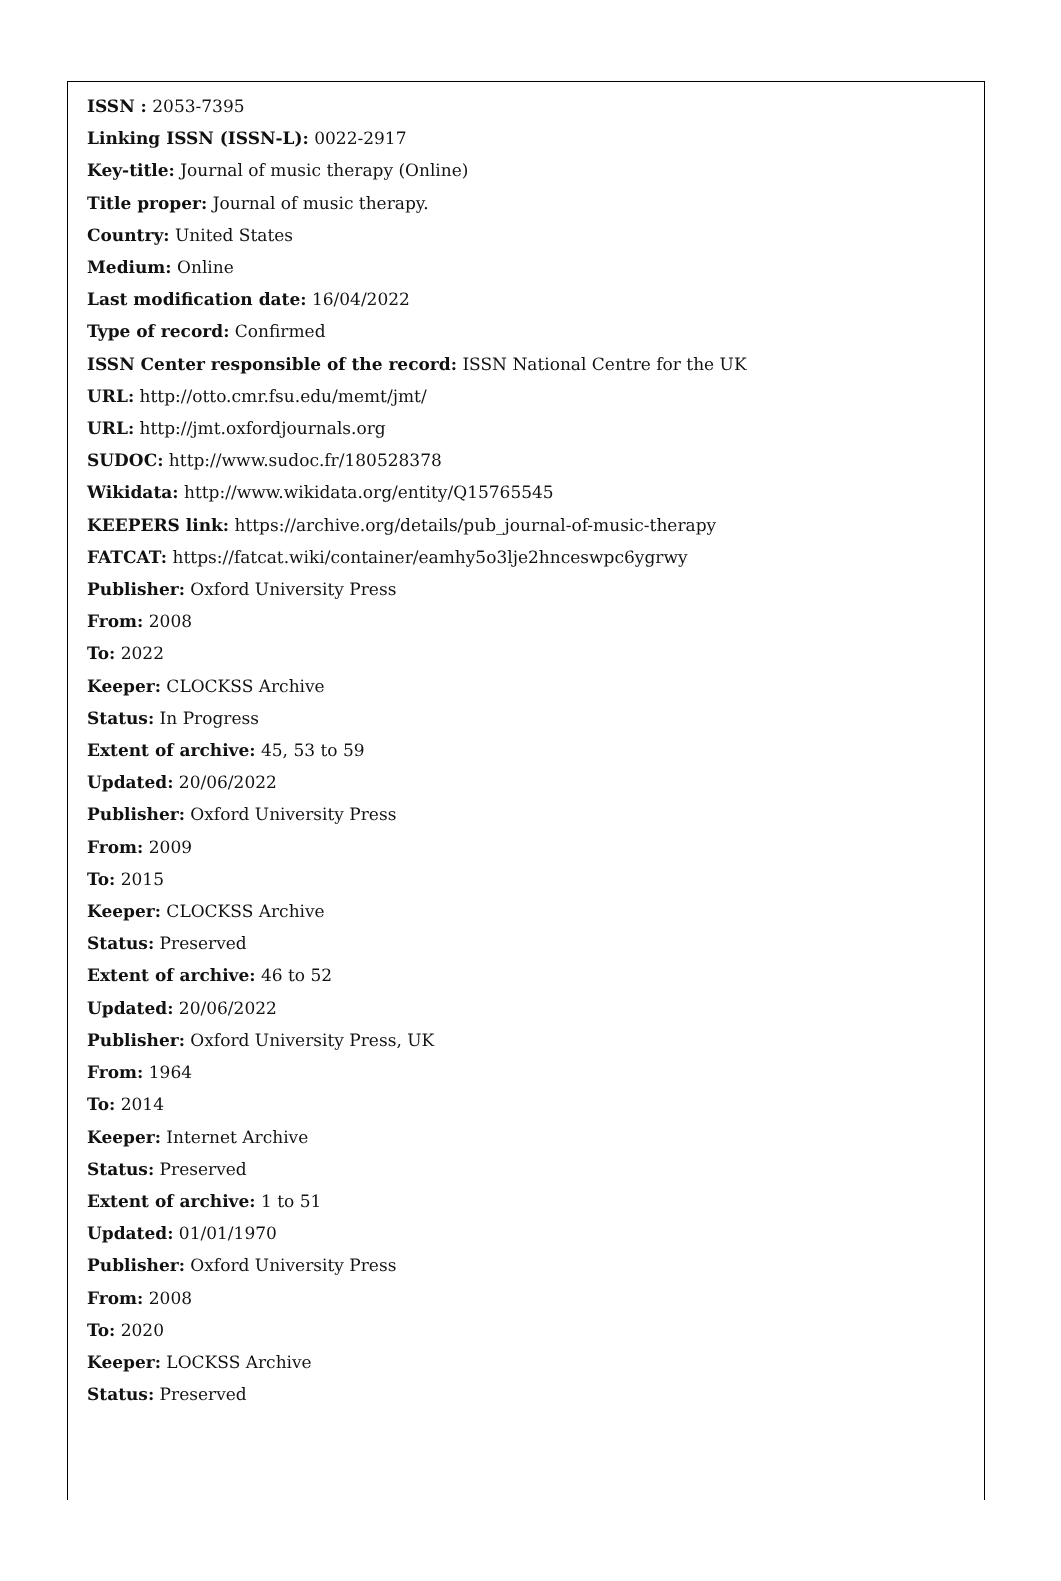ISSN : 2053-7395
Linking ISSN (ISSN-L): 0022-2917
Key-title: Journal of music therapy (Online)
Title proper: Journal of music therapy.
Country: United States
Medium: Online
Last modification date: 16/04/2022
Type of record: Confirmed
ISSN Center responsible of the record: ISSN National Centre for the UK
URL: http://otto.cmr.fsu.edu/memt/jmt/
URL: http://jmt.oxfordjournals.org
SUDOC: http://www.sudoc.fr/180528378
Wikidata: http://www.wikidata.org/entity/Q15765545
KEEPERS link: https://archive.org/details/pub_journal-of-music-therapy
FATCAT: https://fatcat.wiki/container/eamhy5o3lje2hnceswpc6ygrwy
Publisher: Oxford University Press
From: 2008
To: 2022
Keeper: CLOCKSS Archive
Status: In Progress
Extent of archive: 45, 53 to 59
Updated: 20/06/2022
Publisher: Oxford University Press
From: 2009
To: 2015
Keeper: CLOCKSS Archive
Status: Preserved
Extent of archive: 46 to 52
Updated: 20/06/2022
Publisher: Oxford University Press, UK
From: 1964
To: 2014
Keeper: Internet Archive
Status: Preserved
Extent of archive: 1 to 51
Updated: 01/01/1970
Publisher: Oxford University Press
From: 2008
To: 2020
Keeper: LOCKSS Archive
Status: Preserved